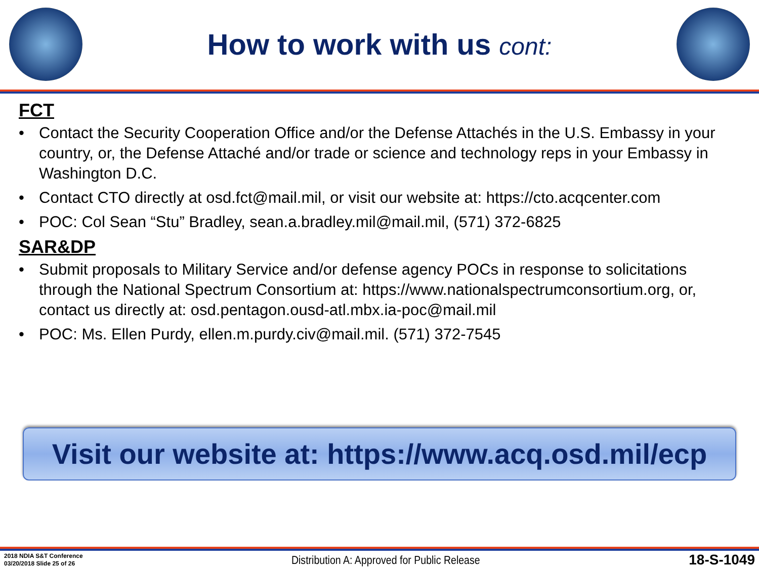How to work with us cont:
FCT
• Contact the Security Cooperation Office and/or the Defense Attachés in the U.S. Embassy in your country, or, the Defense Attaché and/or trade or science and technology reps in your Embassy in Washington D.C.
• Contact CTO directly at osd.fct@mail.mil, or visit our website at: https://cto.acqcenter.com
• POC: Col Sean “Stu” Bradley, sean.a.bradley.mil@mail.mil, (571) 372-6825
SAR&DP
• Submit proposals to Military Service and/or defense agency POCs in response to solicitations through the National Spectrum Consortium at: https://www.nationalspectrumconsortium.org, or, contact us directly at: osd.pentagon.ousd-atl.mbx.ia-poc@mail.mil
• POC: Ms. Ellen Purdy, ellen.m.purdy.civ@mail.mil. (571) 372-7545
Visit our website at: https://www.acq.osd.mil/ecp
2018 NDIA S&T Conference
03/20/2018 Slide 25 of 26
Distribution A: Approved for Public Release
18-S-1049